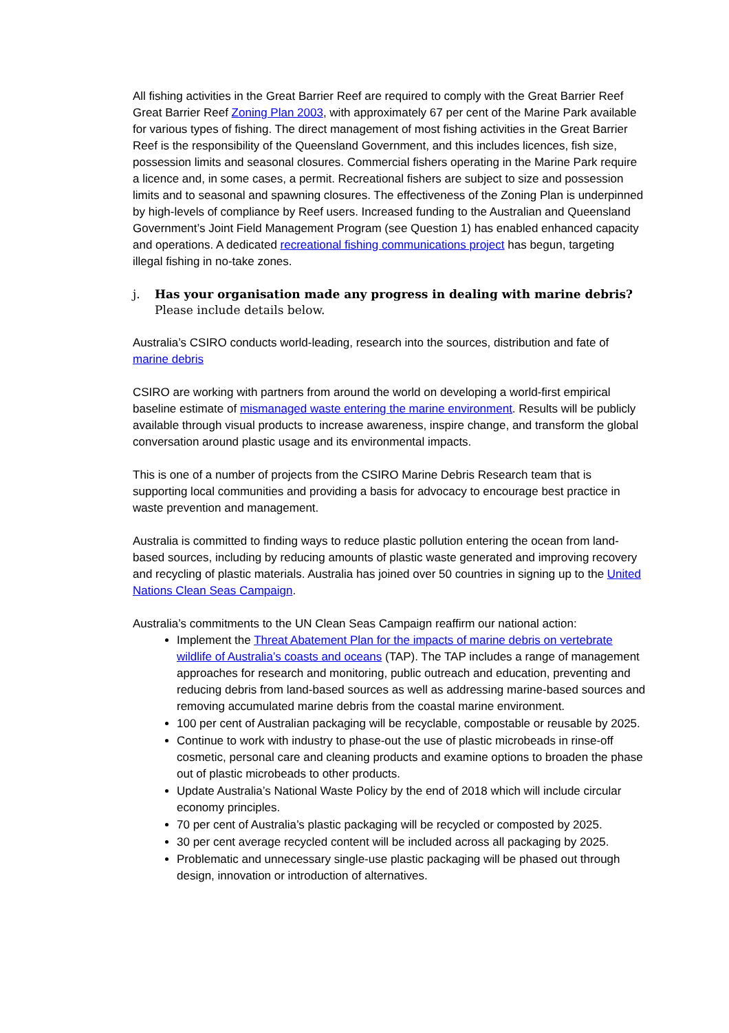All fishing activities in the Great Barrier Reef are required to comply with the Great Barrier Reef Great Barrier Reef Zoning Plan 2003, with approximately 67 per cent of the Marine Park available for various types of fishing. The direct management of most fishing activities in the Great Barrier Reef is the responsibility of the Queensland Government, and this includes licences, fish size, possession limits and seasonal closures. Commercial fishers operating in the Marine Park require a licence and, in some cases, a permit. Recreational fishers are subject to size and possession limits and to seasonal and spawning closures. The effectiveness of the Zoning Plan is underpinned by high-levels of compliance by Reef users. Increased funding to the Australian and Queensland Government’s Joint Field Management Program (see Question 1) has enabled enhanced capacity and operations. A dedicated recreational fishing communications project has begun, targeting illegal fishing in no-take zones.
j. Has your organisation made any progress in dealing with marine debris?
Please include details below.
Australia’s CSIRO conducts world-leading, research into the sources, distribution and fate of marine debris
CSIRO are working with partners from around the world on developing a world-first empirical baseline estimate of mismanaged waste entering the marine environment. Results will be publicly available through visual products to increase awareness, inspire change, and transform the global conversation around plastic usage and its environmental impacts.
This is one of a number of projects from the CSIRO Marine Debris Research team that is supporting local communities and providing a basis for advocacy to encourage best practice in waste prevention and management.
Australia is committed to finding ways to reduce plastic pollution entering the ocean from land-based sources, including by reducing amounts of plastic waste generated and improving recovery and recycling of plastic materials. Australia has joined over 50 countries in signing up to the United Nations Clean Seas Campaign.
Australia’s commitments to the UN Clean Seas Campaign reaffirm our national action:
Implement the Threat Abatement Plan for the impacts of marine debris on vertebrate wildlife of Australia’s coasts and oceans (TAP). The TAP includes a range of management approaches for research and monitoring, public outreach and education, preventing and reducing debris from land-based sources as well as addressing marine-based sources and removing accumulated marine debris from the coastal marine environment.
100 per cent of Australian packaging will be recyclable, compostable or reusable by 2025.
Continue to work with industry to phase-out the use of plastic microbeads in rinse-off cosmetic, personal care and cleaning products and examine options to broaden the phase out of plastic microbeads to other products.
Update Australia’s National Waste Policy by the end of 2018 which will include circular economy principles.
70 per cent of Australia’s plastic packaging will be recycled or composted by 2025.
30 per cent average recycled content will be included across all packaging by 2025.
Problematic and unnecessary single-use plastic packaging will be phased out through design, innovation or introduction of alternatives.